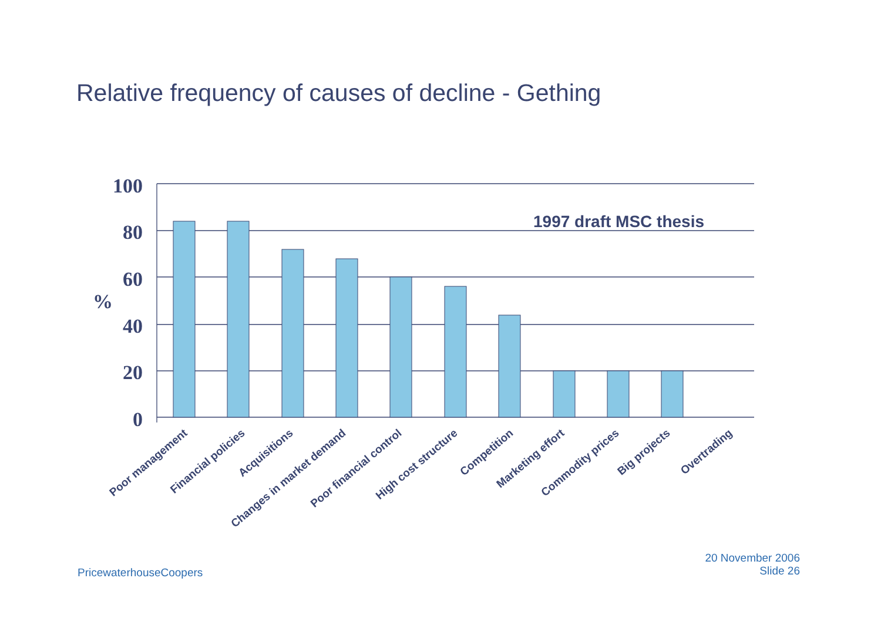Relative frequency of causes of decline - Gething
100
80
60
40
20
0
%
1997 draft MSC thesis
Poor management
Financial policies
Acquisitions
Changes in market demand
Poor financial control
High cost structure
Competition
Marketing effort
Commodity prices
Big projects
Overtrading
PricewaterhouseCoopers
20 November 2006
Slide 26